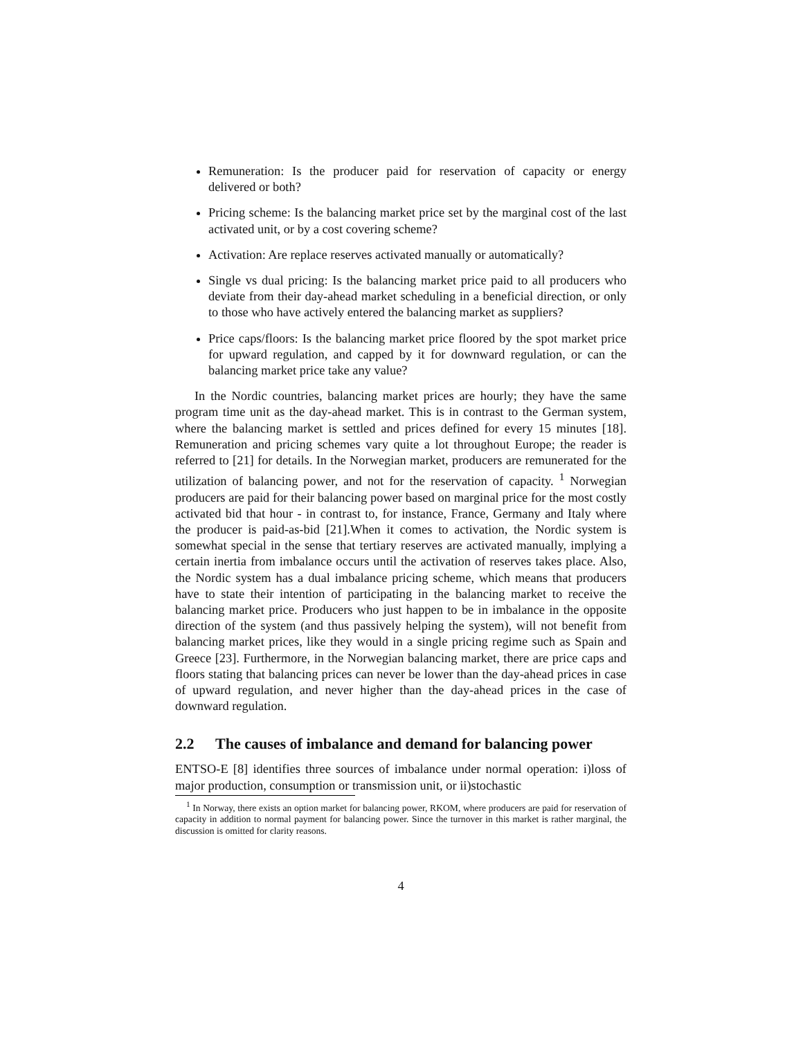Remuneration: Is the producer paid for reservation of capacity or energy delivered or both?
Pricing scheme: Is the balancing market price set by the marginal cost of the last activated unit, or by a cost covering scheme?
Activation: Are replace reserves activated manually or automatically?
Single vs dual pricing: Is the balancing market price paid to all producers who deviate from their day-ahead market scheduling in a beneficial direction, or only to those who have actively entered the balancing market as suppliers?
Price caps/floors: Is the balancing market price floored by the spot market price for upward regulation, and capped by it for downward regulation, or can the balancing market price take any value?
In the Nordic countries, balancing market prices are hourly; they have the same program time unit as the day-ahead market. This is in contrast to the German system, where the balancing market is settled and prices defined for every 15 minutes [18]. Remuneration and pricing schemes vary quite a lot throughout Europe; the reader is referred to [21] for details. In the Norwegian market, producers are remunerated for the utilization of balancing power, and not for the reservation of capacity. <sup>1</sup> Norwegian producers are paid for their balancing power based on marginal price for the most costly activated bid that hour - in contrast to, for instance, France, Germany and Italy where the producer is paid-as-bid [21].When it comes to activation, the Nordic system is somewhat special in the sense that tertiary reserves are activated manually, implying a certain inertia from imbalance occurs until the activation of reserves takes place. Also, the Nordic system has a dual imbalance pricing scheme, which means that producers have to state their intention of participating in the balancing market to receive the balancing market price. Producers who just happen to be in imbalance in the opposite direction of the system (and thus passively helping the system), will not benefit from balancing market prices, like they would in a single pricing regime such as Spain and Greece [23]. Furthermore, in the Norwegian balancing market, there are price caps and floors stating that balancing prices can never be lower than the day-ahead prices in case of upward regulation, and never higher than the day-ahead prices in the case of downward regulation.
2.2 The causes of imbalance and demand for balancing power
ENTSO-E [8] identifies three sources of imbalance under normal operation: i)loss of major production, consumption or transmission unit, or ii)stochastic
<sup>1</sup> In Norway, there exists an option market for balancing power, RKOM, where producers are paid for reservation of capacity in addition to normal payment for balancing power. Since the turnover in this market is rather marginal, the discussion is omitted for clarity reasons.
4